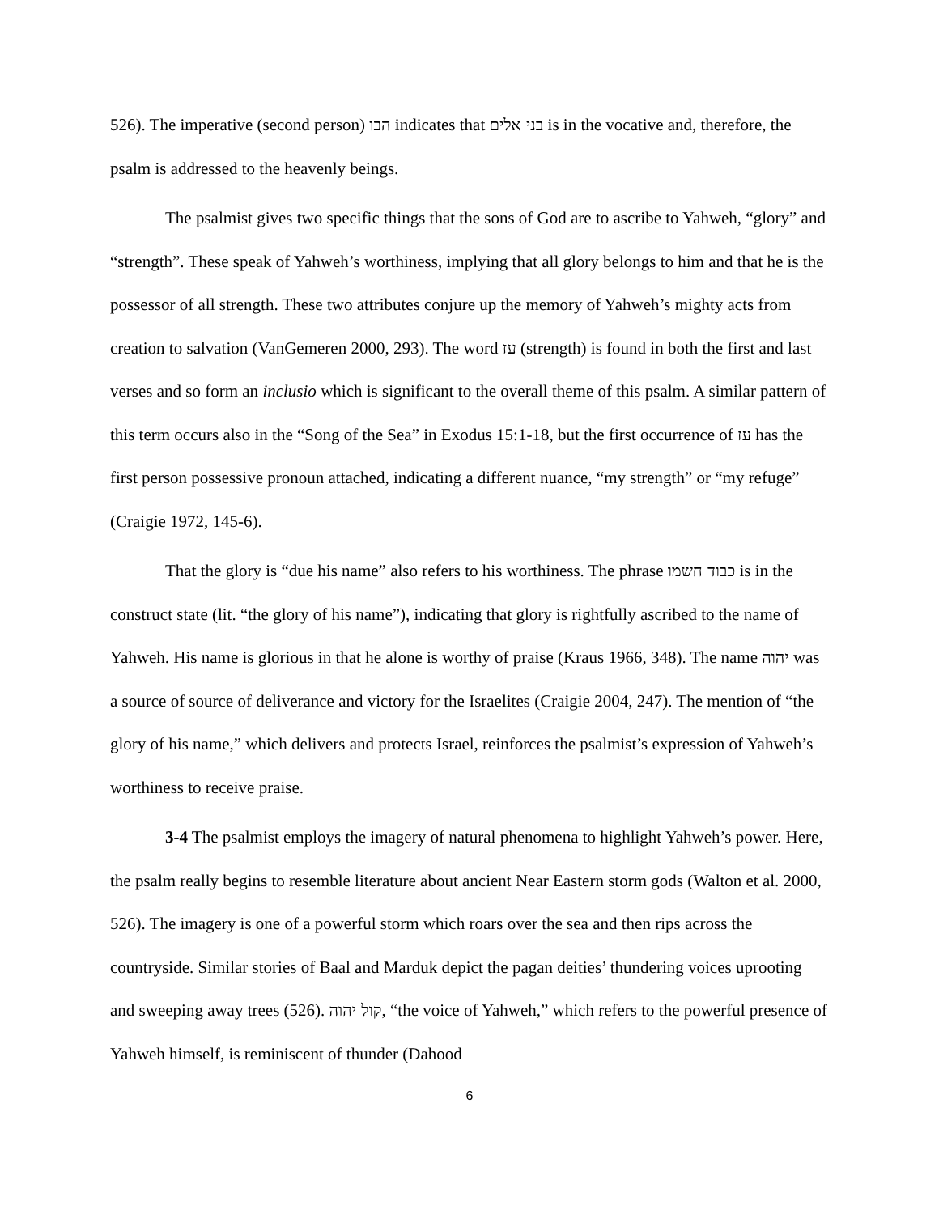526). The imperative (second person) הבו indicates that בני אלים is in the vocative and, therefore, the psalm is addressed to the heavenly beings.
The psalmist gives two specific things that the sons of God are to ascribe to Yahweh, “glory” and “strength”. These speak of Yahweh’s worthiness, implying that all glory belongs to him and that he is the possessor of all strength. These two attributes conjure up the memory of Yahweh’s mighty acts from creation to salvation (VanGemeren 2000, 293). The word עז (strength) is found in both the first and last verses and so form an inclusio which is significant to the overall theme of this psalm. A similar pattern of this term occurs also in the “Song of the Sea” in Exodus 15:1-18, but the first occurrence of עז has the first person possessive pronoun attached, indicating a different nuance, “my strength” or “my refuge” (Craigie 1972, 145-6).
That the glory is “due his name” also refers to his worthiness. The phrase כבוד חשמו is in the construct state (lit. “the glory of his name”), indicating that glory is rightfully ascribed to the name of Yahweh. His name is glorious in that he alone is worthy of praise (Kraus 1966, 348). The name יהוה was a source of source of deliverance and victory for the Israelites (Craigie 2004, 247). The mention of “the glory of his name,” which delivers and protects Israel, reinforces the psalmist’s expression of Yahweh’s worthiness to receive praise.
3-4 The psalmist employs the imagery of natural phenomena to highlight Yahweh’s power. Here, the psalm really begins to resemble literature about ancient Near Eastern storm gods (Walton et al. 2000, 526). The imagery is one of a powerful storm which roars over the sea and then rips across the countryside. Similar stories of Baal and Marduk depict the pagan deities’ thundering voices uprooting and sweeping away trees (526). קול יהוה, “the voice of Yahweh,” which refers to the powerful presence of Yahweh himself, is reminiscent of thunder (Dahood
6